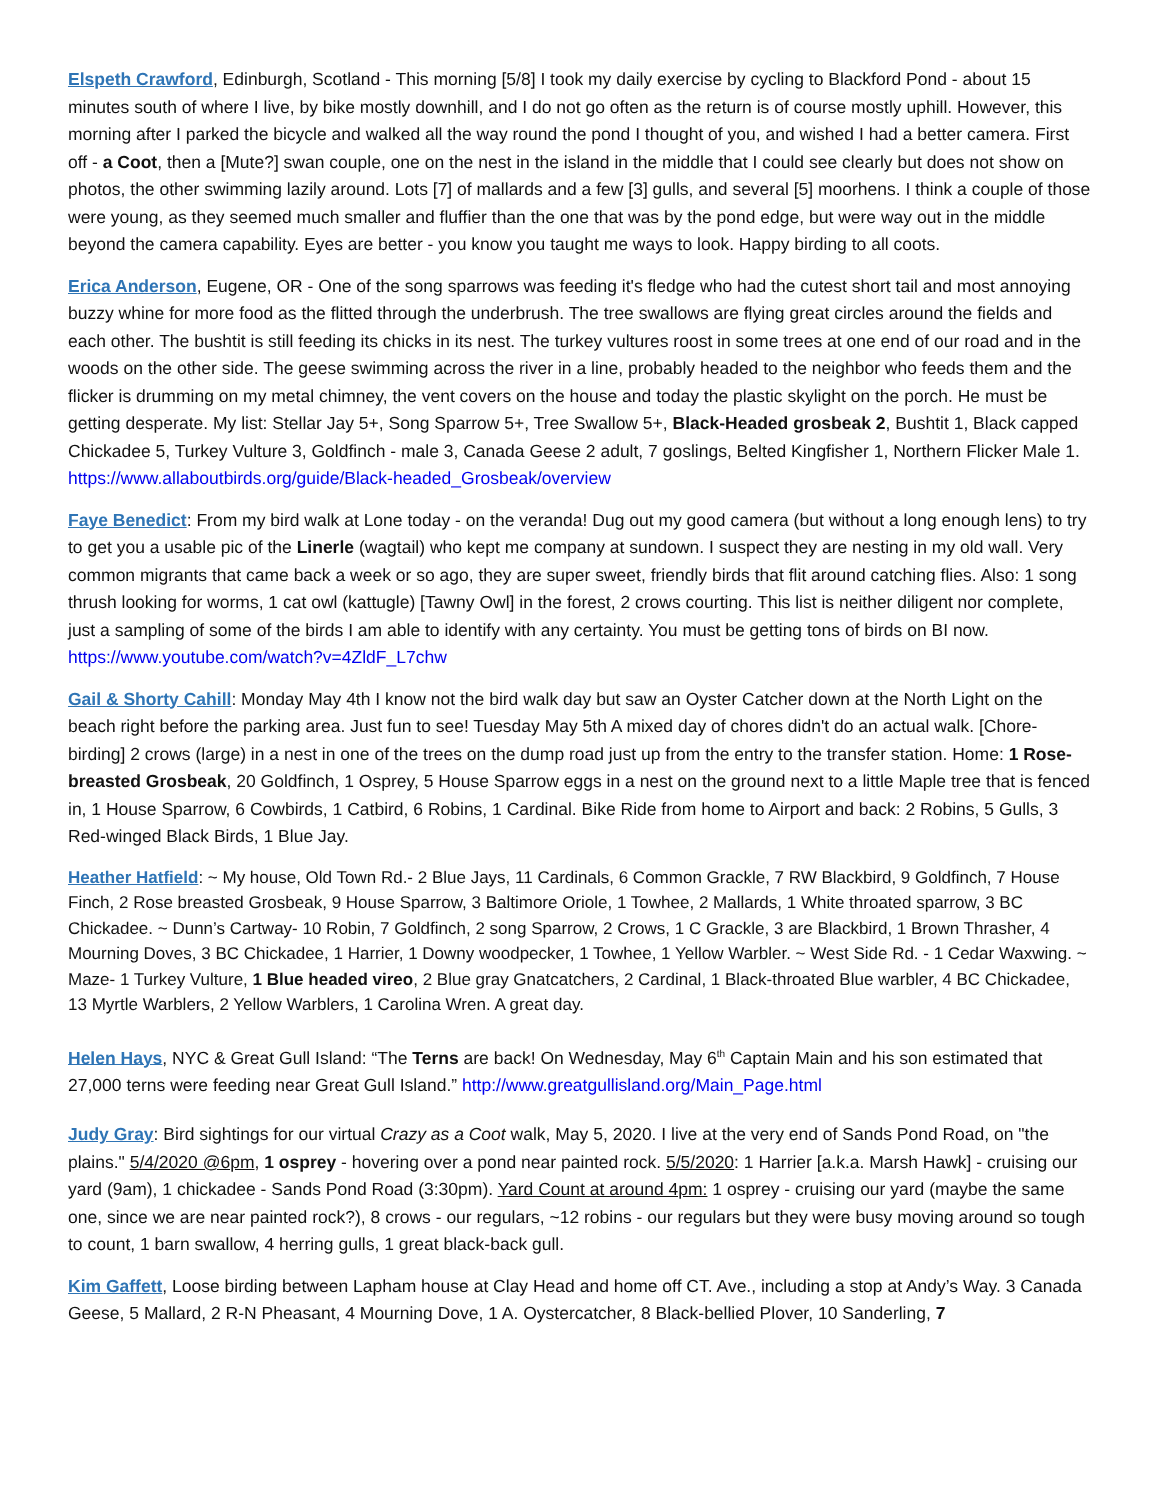Elspeth Crawford, Edinburgh, Scotland - This morning [5/8] I took my daily exercise by cycling to Blackford Pond - about 15 minutes south of where I live, by bike mostly downhill, and I do not go often as the return is of course mostly uphill. However, this morning after I parked the bicycle and walked all the way round the pond I thought of you, and wished I had a better camera. First off - a Coot, then a [Mute?] swan couple, one on the nest in the island in the middle that I could see clearly but does not show on photos, the other swimming lazily around. Lots [7] of mallards and a few [3] gulls, and several [5] moorhens. I think a couple of those were young, as they seemed much smaller and fluffier than the one that was by the pond edge, but were way out in the middle beyond the camera capability. Eyes are better - you know you taught me ways to look. Happy birding to all coots.
Erica Anderson, Eugene, OR - One of the song sparrows was feeding it's fledge who had the cutest short tail and most annoying buzzy whine for more food as the flitted through the underbrush. The tree swallows are flying great circles around the fields and each other. The bushtit is still feeding its chicks in its nest. The turkey vultures roost in some trees at one end of our road and in the woods on the other side. The geese swimming across the river in a line, probably headed to the neighbor who feeds them and the flicker is drumming on my metal chimney, the vent covers on the house and today the plastic skylight on the porch. He must be getting desperate. My list: Stellar Jay 5+, Song Sparrow 5+, Tree Swallow 5+, Black-Headed grosbeak 2, Bushtit 1, Black capped Chickadee 5, Turkey Vulture 3, Goldfinch - male 3, Canada Geese 2 adult, 7 goslings, Belted Kingfisher 1, Northern Flicker Male 1. https://www.allaboutbirds.org/guide/Black-headed_Grosbeak/overview
Faye Benedict: From my bird walk at Lone today - on the veranda! Dug out my good camera (but without a long enough lens) to try to get you a usable pic of the Linerle (wagtail) who kept me company at sundown. I suspect they are nesting in my old wall. Very common migrants that came back a week or so ago, they are super sweet, friendly birds that flit around catching flies. Also: 1 song thrush looking for worms, 1 cat owl (kattugle) [Tawny Owl] in the forest, 2 crows courting. This list is neither diligent nor complete, just a sampling of some of the birds I am able to identify with any certainty. You must be getting tons of birds on BI now. https://www.youtube.com/watch?v=4ZldF_L7chw
Gail & Shorty Cahill: Monday May 4th I know not the bird walk day but saw an Oyster Catcher down at the North Light on the beach right before the parking area. Just fun to see! Tuesday May 5th A mixed day of chores didn't do an actual walk. [Chore-birding] 2 crows (large) in a nest in one of the trees on the dump road just up from the entry to the transfer station. Home: 1 Rose-breasted Grosbeak, 20 Goldfinch, 1 Osprey, 5 House Sparrow eggs in a nest on the ground next to a little Maple tree that is fenced in, 1 House Sparrow, 6 Cowbirds, 1 Catbird, 6 Robins, 1 Cardinal. Bike Ride from home to Airport and back: 2 Robins, 5 Gulls, 3 Red-winged Black Birds, 1 Blue Jay.
Heather Hatfield: ~ My house, Old Town Rd.- 2 Blue Jays, 11 Cardinals, 6 Common Grackle, 7 RW Blackbird, 9 Goldfinch, 7 House Finch, 2 Rose breasted Grosbeak, 9 House Sparrow, 3 Baltimore Oriole, 1 Towhee, 2 Mallards, 1 White throated sparrow, 3 BC Chickadee. ~ Dunn’s Cartway- 10 Robin, 7 Goldfinch, 2 song Sparrow, 2 Crows, 1 C Grackle, 3 are Blackbird, 1 Brown Thrasher, 4 Mourning Doves, 3 BC Chickadee, 1 Harrier, 1 Downy woodpecker, 1 Towhee, 1 Yellow Warbler. ~ West Side Rd. - 1 Cedar Waxwing. ~ Maze- 1 Turkey Vulture, 1 Blue headed vireo, 2 Blue gray Gnatcatchers, 2 Cardinal, 1 Black-throated Blue warbler, 4 BC Chickadee, 13 Myrtle Warblers, 2 Yellow Warblers, 1 Carolina Wren. A great day.
Helen Hays, NYC & Great Gull Island: “The Terns are back! On Wednesday, May 6<sup>th</sup> Captain Main and his son estimated that 27,000 terns were feeding near Great Gull Island.” http://www.greatgullisland.org/Main_Page.html
Judy Gray: Bird sightings for our virtual Crazy as a Coot walk, May 5, 2020. I live at the very end of Sands Pond Road, on "the plains." 5/4/2020 @6pm, 1 osprey - hovering over a pond near painted rock. 5/5/2020: 1 Harrier [a.k.a. Marsh Hawk] - cruising our yard (9am), 1 chickadee - Sands Pond Road (3:30pm). Yard Count at around 4pm: 1 osprey - cruising our yard (maybe the same one, since we are near painted rock?), 8 crows - our regulars, ~12 robins - our regulars but they were busy moving around so tough to count, 1 barn swallow, 4 herring gulls, 1 great black-back gull.
Kim Gaffett, Loose birding between Lapham house at Clay Head and home off CT. Ave., including a stop at Andy’s Way. 3 Canada Geese, 5 Mallard, 2 R-N Pheasant, 4 Mourning Dove, 1 A. Oystercatcher, 8 Black-bellied Plover, 10 Sanderling, 7